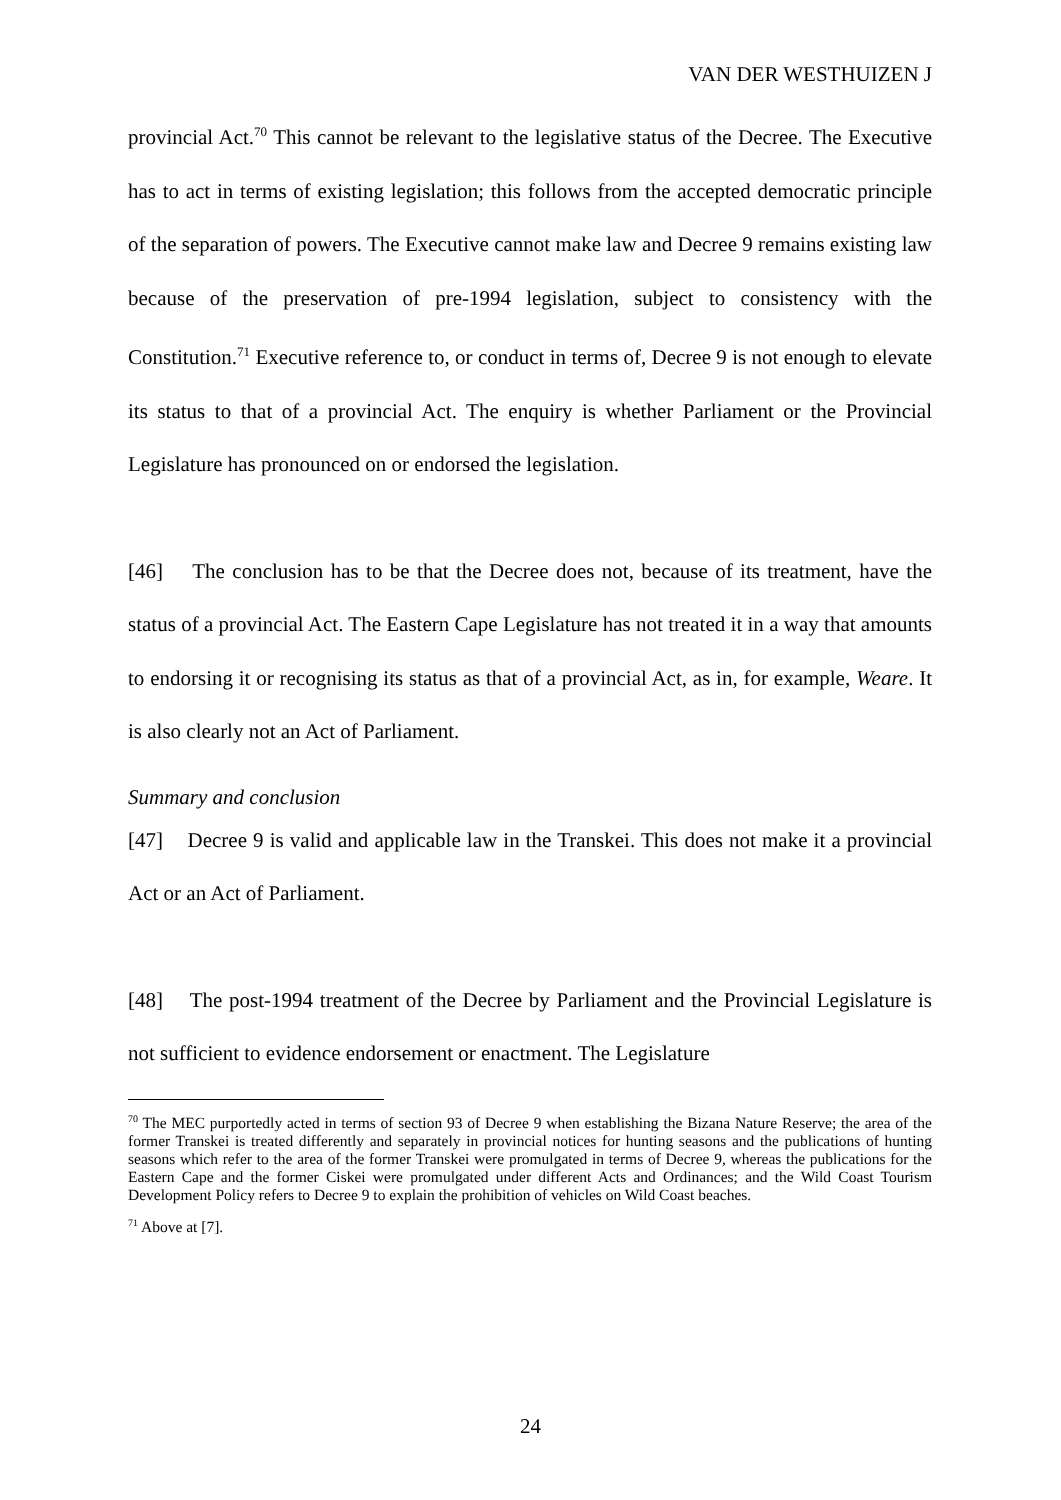VAN DER WESTHUIZEN J
provincial Act.<sup>70</sup> This cannot be relevant to the legislative status of the Decree. The Executive has to act in terms of existing legislation; this follows from the accepted democratic principle of the separation of powers. The Executive cannot make law and Decree 9 remains existing law because of the preservation of pre-1994 legislation, subject to consistency with the Constitution.<sup>71</sup> Executive reference to, or conduct in terms of, Decree 9 is not enough to elevate its status to that of a provincial Act. The enquiry is whether Parliament or the Provincial Legislature has pronounced on or endorsed the legislation.
[46] The conclusion has to be that the Decree does not, because of its treatment, have the status of a provincial Act. The Eastern Cape Legislature has not treated it in a way that amounts to endorsing it or recognising its status as that of a provincial Act, as in, for example, Weare. It is also clearly not an Act of Parliament.
Summary and conclusion
[47] Decree 9 is valid and applicable law in the Transkei. This does not make it a provincial Act or an Act of Parliament.
[48] The post-1994 treatment of the Decree by Parliament and the Provincial Legislature is not sufficient to evidence endorsement or enactment. The Legislature
<sup>70</sup> The MEC purportedly acted in terms of section 93 of Decree 9 when establishing the Bizana Nature Reserve; the area of the former Transkei is treated differently and separately in provincial notices for hunting seasons and the publications of hunting seasons which refer to the area of the former Transkei were promulgated in terms of Decree 9, whereas the publications for the Eastern Cape and the former Ciskei were promulgated under different Acts and Ordinances; and the Wild Coast Tourism Development Policy refers to Decree 9 to explain the prohibition of vehicles on Wild Coast beaches.
<sup>71</sup> Above at [7].
24